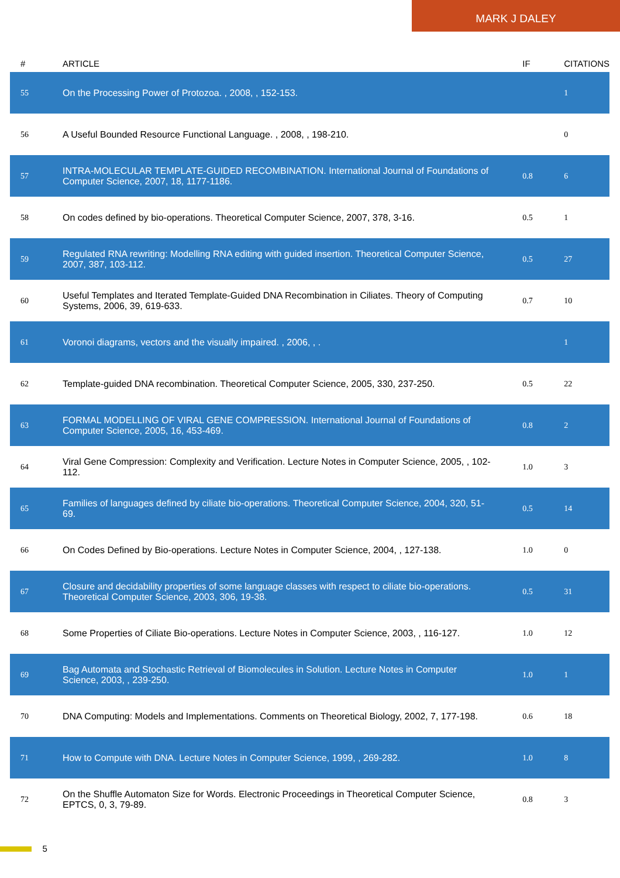MARK J DALEY
| # | ARTICLE | IF | CITATIONS |
| --- | --- | --- | --- |
| 55 | On the Processing Power of Protozoa. , 2008, , 152-153. | | 1 |
| 56 | A Useful Bounded Resource Functional Language. , 2008, , 198-210. | | 0 |
| 57 | INTRA-MOLECULAR TEMPLATE-GUIDED RECOMBINATION. International Journal of Foundations of Computer Science, 2007, 18, 1177-1186. | 0.8 | 6 |
| 58 | On codes defined by bio-operations. Theoretical Computer Science, 2007, 378, 3-16. | 0.5 | 1 |
| 59 | Regulated RNA rewriting: Modelling RNA editing with guided insertion. Theoretical Computer Science, 2007, 387, 103-112. | 0.5 | 27 |
| 60 | Useful Templates and Iterated Template-Guided DNA Recombination in Ciliates. Theory of Computing Systems, 2006, 39, 619-633. | 0.7 | 10 |
| 61 | Voronoi diagrams, vectors and the visually impaired. , 2006, , . | | 1 |
| 62 | Template-guided DNA recombination. Theoretical Computer Science, 2005, 330, 237-250. | 0.5 | 22 |
| 63 | FORMAL MODELLING OF VIRAL GENE COMPRESSION. International Journal of Foundations of Computer Science, 2005, 16, 453-469. | 0.8 | 2 |
| 64 | Viral Gene Compression: Complexity and Verification. Lecture Notes in Computer Science, 2005, , 102-112. | 1.0 | 3 |
| 65 | Families of languages defined by ciliate bio-operations. Theoretical Computer Science, 2004, 320, 51-69. | 0.5 | 14 |
| 66 | On Codes Defined by Bio-operations. Lecture Notes in Computer Science, 2004, , 127-138. | 1.0 | 0 |
| 67 | Closure and decidability properties of some language classes with respect to ciliate bio-operations. Theoretical Computer Science, 2003, 306, 19-38. | 0.5 | 31 |
| 68 | Some Properties of Ciliate Bio-operations. Lecture Notes in Computer Science, 2003, , 116-127. | 1.0 | 12 |
| 69 | Bag Automata and Stochastic Retrieval of Biomolecules in Solution. Lecture Notes in Computer Science, 2003, , 239-250. | 1.0 | 1 |
| 70 | DNA Computing: Models and Implementations. Comments on Theoretical Biology, 2002, 7, 177-198. | 0.6 | 18 |
| 71 | How to Compute with DNA. Lecture Notes in Computer Science, 1999, , 269-282. | 1.0 | 8 |
| 72 | On the Shuffle Automaton Size for Words. Electronic Proceedings in Theoretical Computer Science, EPTCS, 0, 3, 79-89. | 0.8 | 3 |
5